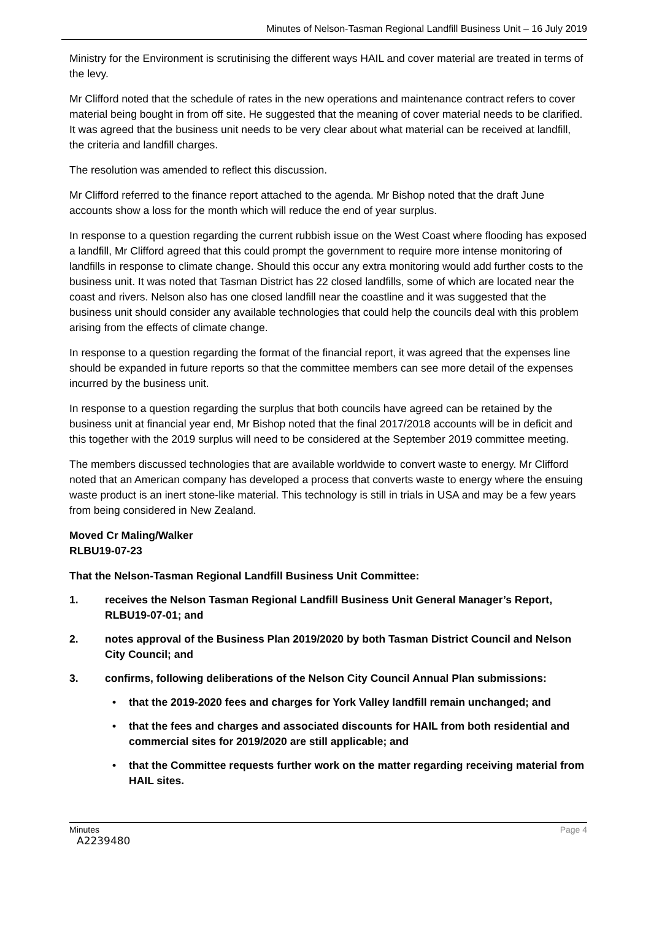Minutes of Nelson-Tasman Regional Landfill Business Unit – 16 July 2019
Ministry for the Environment is scrutinising the different ways HAIL and cover material are treated in terms of the levy.
Mr Clifford noted that the schedule of rates in the new operations and maintenance contract refers to cover material being bought in from off site. He suggested that the meaning of cover material needs to be clarified. It was agreed that the business unit needs to be very clear about what material can be received at landfill, the criteria and landfill charges.
The resolution was amended to reflect this discussion.
Mr Clifford referred to the finance report attached to the agenda. Mr Bishop noted that the draft June accounts show a loss for the month which will reduce the end of year surplus.
In response to a question regarding the current rubbish issue on the West Coast where flooding has exposed a landfill, Mr Clifford agreed that this could prompt the government to require more intense monitoring of landfills in response to climate change. Should this occur any extra monitoring would add further costs to the business unit. It was noted that Tasman District has 22 closed landfills, some of which are located near the coast and rivers. Nelson also has one closed landfill near the coastline and it was suggested that the business unit should consider any available technologies that could help the councils deal with this problem arising from the effects of climate change.
In response to a question regarding the format of the financial report, it was agreed that the expenses line should be expanded in future reports so that the committee members can see more detail of the expenses incurred by the business unit.
In response to a question regarding the surplus that both councils have agreed can be retained by the business unit at financial year end, Mr Bishop noted that the final 2017/2018 accounts will be in deficit and this together with the 2019 surplus will need to be considered at the September 2019 committee meeting.
The members discussed technologies that are available worldwide to convert waste to energy. Mr Clifford noted that an American company has developed a process that converts waste to energy where the ensuing waste product is an inert stone-like material. This technology is still in trials in USA and may be a few years from being considered in New Zealand.
Moved Cr Maling/Walker
RLBU19-07-23
That the Nelson-Tasman Regional Landfill Business Unit Committee:
1. receives the Nelson Tasman Regional Landfill Business Unit General Manager’s Report, RLBU19-07-01; and
2. notes approval of the Business Plan 2019/2020 by both Tasman District Council and Nelson City Council; and
3. confirms, following deliberations of the Nelson City Council Annual Plan submissions:
• that the 2019-2020 fees and charges for York Valley landfill remain unchanged; and
• that the fees and charges and associated discounts for HAIL from both residential and commercial sites for 2019/2020 are still applicable; and
• that the Committee requests further work on the matter regarding receiving material from HAIL sites.
Minutes Page 4
A2239480